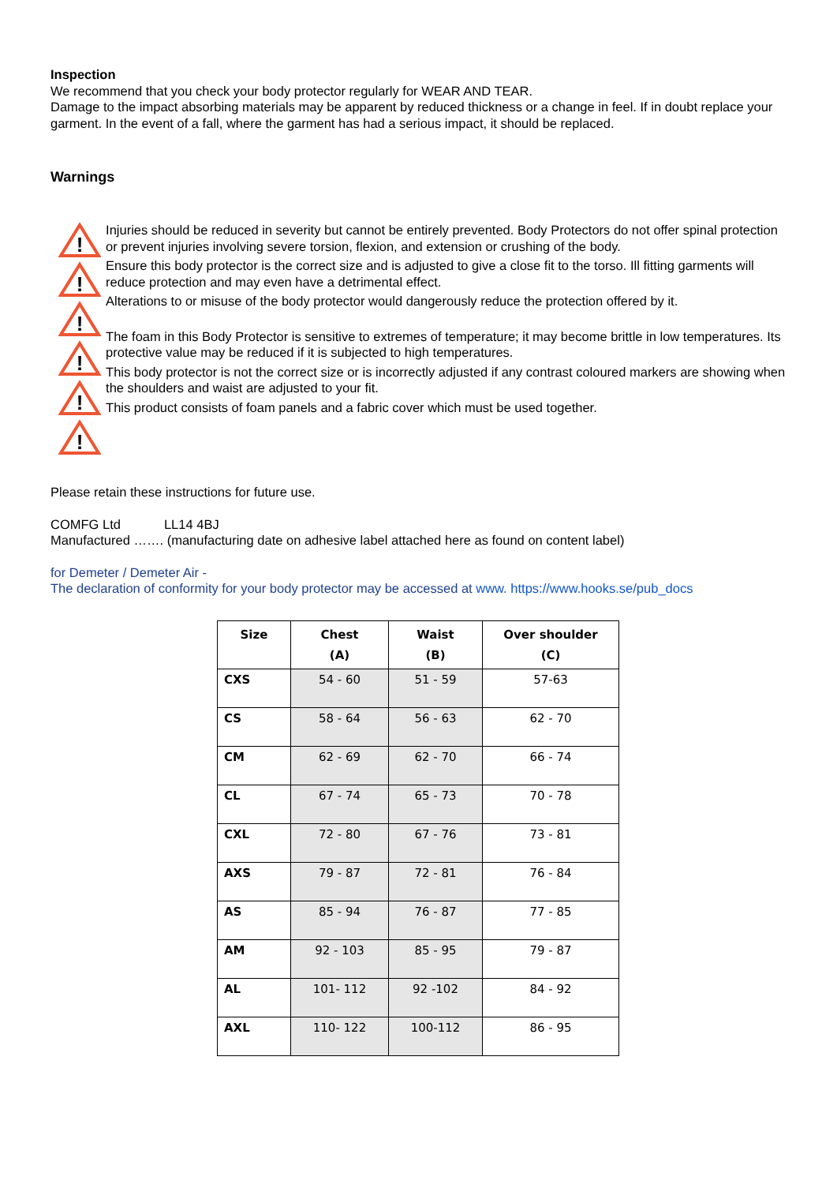Inspection
We recommend that you check your body protector regularly for WEAR AND TEAR.
Damage to the impact absorbing materials may be apparent by reduced thickness or a change in feel. If in doubt replace your garment. In the event of a fall, where the garment has had a serious impact, it should be replaced.
Warnings
!
!
!
!
!
!
Injuries should be reduced in severity but cannot be entirely prevented. Body Protectors do not offer spinal protection or prevent injuries involving severe torsion, flexion, and extension or crushing of the body.
Ensure this body protector is the correct size and is adjusted to give a close fit to the torso. Ill fitting garments will reduce protection and may even have a detrimental effect.
Alterations to or misuse of the body protector would dangerously reduce the protection offered by it.
The foam in this Body Protector is sensitive to extremes of temperature; it may become brittle in low temperatures. Its protective value may be reduced if it is subjected to high temperatures.
This body protector is not the correct size or is incorrectly adjusted if any contrast coloured markers are showing when the shoulders and waist are adjusted to your fit.
This product consists of foam panels and a fabric cover which must be used together.
Please retain these instructions for future use.
COMFG Ltd LL14 4BJ
Manufactured ……. (manufacturing date on adhesive label attached here as found on content label)
for Demeter / Demeter Air -
The declaration of conformity for your body protector may be accessed at www. https://www.hooks.se/pub_docs
| Size | Chest (A) | Waist (B) | Over shoulder (C) |
| --- | --- | --- | --- |
| CXS | 54 - 60 | 51 - 59 | 57-63 |
| CS | 58 - 64 | 56 - 63 | 62 - 70 |
| CM | 62 - 69 | 62 - 70 | 66 - 74 |
| CL | 67 - 74 | 65 - 73 | 70 - 78 |
| CXL | 72 - 80 | 67 - 76 | 73 - 81 |
| AXS | 79 - 87 | 72 - 81 | 76 - 84 |
| AS | 85 - 94 | 76 - 87 | 77 - 85 |
| AM | 92 - 103 | 85 - 95 | 79 - 87 |
| AL | 101- 112 | 92 -102 | 84 - 92 |
| AXL | 110- 122 | 100-112 | 86 - 95 |